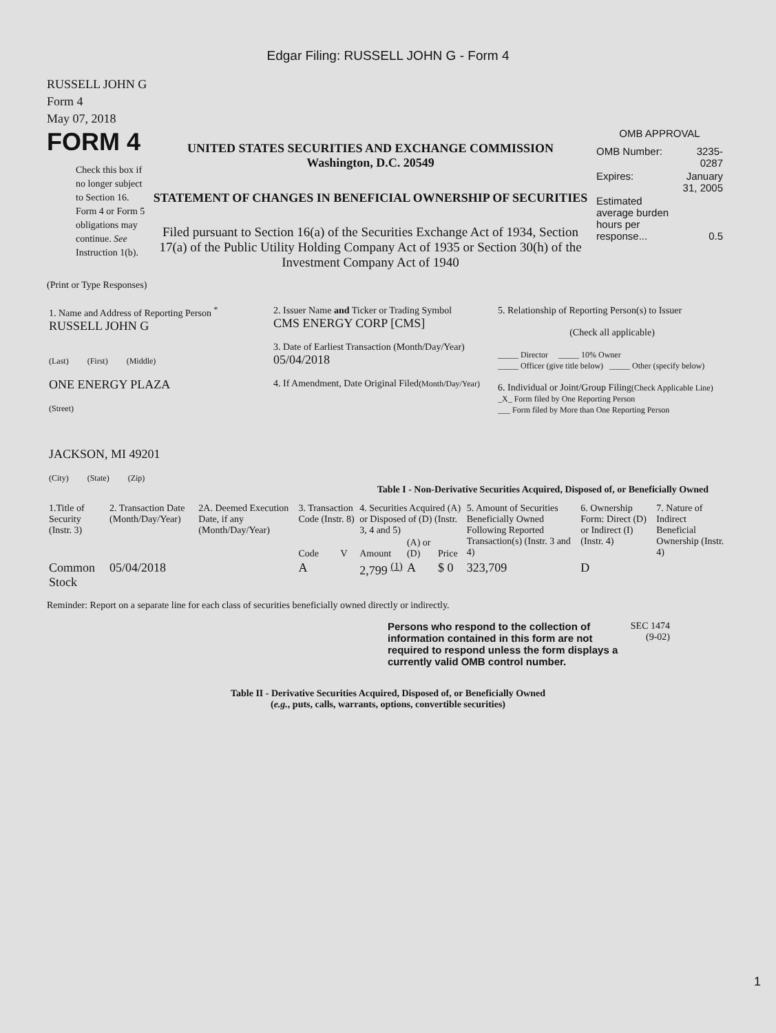Edgar Filing: RUSSELL JOHN G - Form 4
RUSSELL JOHN G
Form 4
May 07, 2018
FORM 4
Check this box if no longer subject to Section 16. Form 4 or Form 5 obligations may continue. See Instruction 1(b).
UNITED STATES SECURITIES AND EXCHANGE COMMISSION
Washington, D.C. 20549
STATEMENT OF CHANGES IN BENEFICIAL OWNERSHIP OF SECURITIES
Filed pursuant to Section 16(a) of the Securities Exchange Act of 1934, Section 17(a) of the Public Utility Holding Company Act of 1935 or Section 30(h) of the Investment Company Act of 1940
OMB APPROVAL
| OMB Number: | 3235-0287 |
| Expires: | January 31, 2005 |
| Estimated average burden hours per response... | 0.5 |
(Print or Type Responses)
| 1. Name and Address of Reporting Person <sup>*</sup> RUSSELL JOHN G (Last) (First) (Middle) ONE ENERGY PLAZA (Street) JACKSON, MI 49201 (City) (State) (Zip) | 2. Issuer Name and Ticker or Trading Symbol CMS ENERGY CORP [CMS] 3. Date of Earliest Transaction (Month/Day/Year) 05/04/2018 4. If Amendment, Date Original Filed (Month/Day/Year) | 5. Relationship of Reporting Person(s) to Issuer (Check all applicable) _____ Director _____ 10% Owner _____ Officer (give title below) _____ Other (specify below) 6. Individual or Joint/Group Filing (Check Applicable Line) _X_ Form filed by One Reporting Person ___ Form filed by More than One Reporting Person |
Table I - Non-Derivative Securities Acquired, Disposed of, or Beneficially Owned
| 1.Title of Security (Instr. 3) | 2. Transaction Date (Month/Day/Year) | 2A. Deemed Execution Date, if any (Month/Day/Year) | 3. Transaction Code (Instr. 8) | | 4. Securities Acquired (A) or Disposed of (D) (Instr. 3, 4 and 5) | | | 5. Amount of Securities Beneficially Owned Following Reported Transaction(s) (Instr. 3 and 4) | 6. Ownership Form: Direct (D) or Indirect (I) (Instr. 4) | 7. Nature of Indirect Beneficial Ownership (Instr. 4) |
| --- | --- | --- | --- | --- | --- | --- | --- | --- | --- | --- |
| | | | Code | V | Amount | (A) or (D) | Price | | | |
| Common Stock | 05/04/2018 | | A | | 2,799 <sup>(1)</sup> | A | $ 0 | 323,709 | D | |
Reminder: Report on a separate line for each class of securities beneficially owned directly or indirectly.
Persons who respond to the collection of information contained in this form are not required to respond unless the form displays a currently valid OMB control number.
SEC 1474 (9-02)
Table II - Derivative Securities Acquired, Disposed of, or Beneficially Owned
(e.g., puts, calls, warrants, options, convertible securities)
1